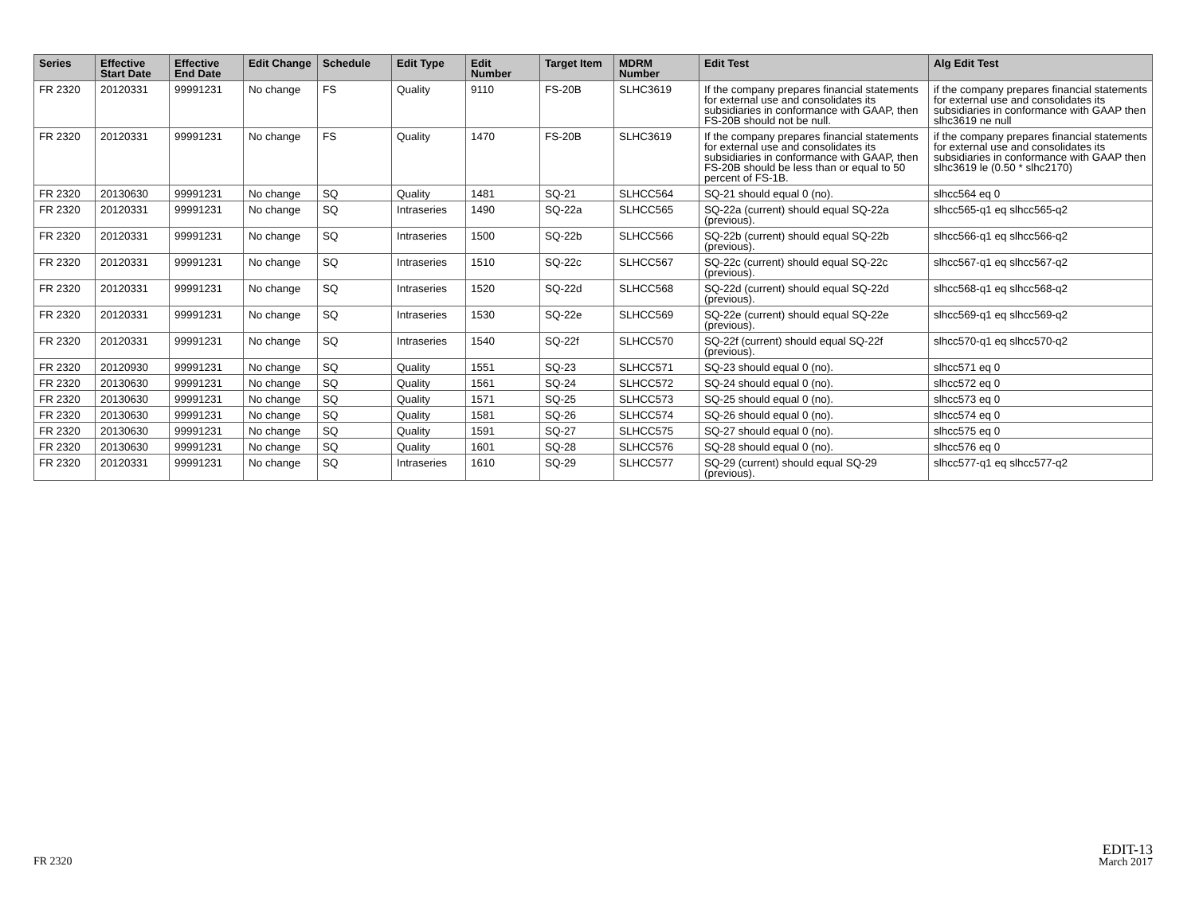| Series | Effective Start Date | Effective End Date | Edit Change | Schedule | Edit Type | Edit Number | Target Item | MDRM Number | Edit Test | Alg Edit Test |
| --- | --- | --- | --- | --- | --- | --- | --- | --- | --- | --- |
| FR 2320 | 20120331 | 99991231 | No change | FS | Quality | 9110 | FS-20B | SLHC3619 | If the company prepares financial statements for external use and consolidates its subsidiaries in conformance with GAAP, then FS-20B should not be null. | if the company prepares financial statements for external use and consolidates its subsidiaries in conformance with GAAP then slhc3619 ne null |
| FR 2320 | 20120331 | 99991231 | No change | FS | Quality | 1470 | FS-20B | SLHC3619 | If the company prepares financial statements for external use and consolidates its subsidiaries in conformance with GAAP, then FS-20B should be less than or equal to 50 percent of FS-1B. | if the company prepares financial statements for external use and consolidates its subsidiaries in conformance with GAAP then slhc3619 le (0.50 * slhc2170) |
| FR 2320 | 20130630 | 99991231 | No change | SQ | Quality | 1481 | SQ-21 | SLHCC564 | SQ-21 should equal 0 (no). | slhcc564 eq 0 |
| FR 2320 | 20120331 | 99991231 | No change | SQ | Intraseries | 1490 | SQ-22a | SLHCC565 | SQ-22a (current) should equal SQ-22a (previous). | slhcc565-q1 eq slhcc565-q2 |
| FR 2320 | 20120331 | 99991231 | No change | SQ | Intraseries | 1500 | SQ-22b | SLHCC566 | SQ-22b (current) should equal SQ-22b (previous). | slhcc566-q1 eq slhcc566-q2 |
| FR 2320 | 20120331 | 99991231 | No change | SQ | Intraseries | 1510 | SQ-22c | SLHCC567 | SQ-22c (current) should equal SQ-22c (previous). | slhcc567-q1 eq slhcc567-q2 |
| FR 2320 | 20120331 | 99991231 | No change | SQ | Intraseries | 1520 | SQ-22d | SLHCC568 | SQ-22d (current) should equal SQ-22d (previous). | slhcc568-q1 eq slhcc568-q2 |
| FR 2320 | 20120331 | 99991231 | No change | SQ | Intraseries | 1530 | SQ-22e | SLHCC569 | SQ-22e (current) should equal SQ-22e (previous). | slhcc569-q1 eq slhcc569-q2 |
| FR 2320 | 20120331 | 99991231 | No change | SQ | Intraseries | 1540 | SQ-22f | SLHCC570 | SQ-22f (current) should equal SQ-22f (previous). | slhcc570-q1 eq slhcc570-q2 |
| FR 2320 | 20120930 | 99991231 | No change | SQ | Quality | 1551 | SQ-23 | SLHCC571 | SQ-23 should equal 0 (no). | slhcc571 eq 0 |
| FR 2320 | 20130630 | 99991231 | No change | SQ | Quality | 1561 | SQ-24 | SLHCC572 | SQ-24 should equal 0 (no). | slhcc572 eq 0 |
| FR 2320 | 20130630 | 99991231 | No change | SQ | Quality | 1571 | SQ-25 | SLHCC573 | SQ-25 should equal 0 (no). | slhcc573 eq 0 |
| FR 2320 | 20130630 | 99991231 | No change | SQ | Quality | 1581 | SQ-26 | SLHCC574 | SQ-26 should equal 0 (no). | slhcc574 eq 0 |
| FR 2320 | 20130630 | 99991231 | No change | SQ | Quality | 1591 | SQ-27 | SLHCC575 | SQ-27 should equal 0 (no). | slhcc575 eq 0 |
| FR 2320 | 20130630 | 99991231 | No change | SQ | Quality | 1601 | SQ-28 | SLHCC576 | SQ-28 should equal 0 (no). | slhcc576 eq 0 |
| FR 2320 | 20120331 | 99991231 | No change | SQ | Intraseries | 1610 | SQ-29 | SLHCC577 | SQ-29 (current) should equal SQ-29 (previous). | slhcc577-q1 eq slhcc577-q2 |
FR 2320
EDIT-13
March 2017